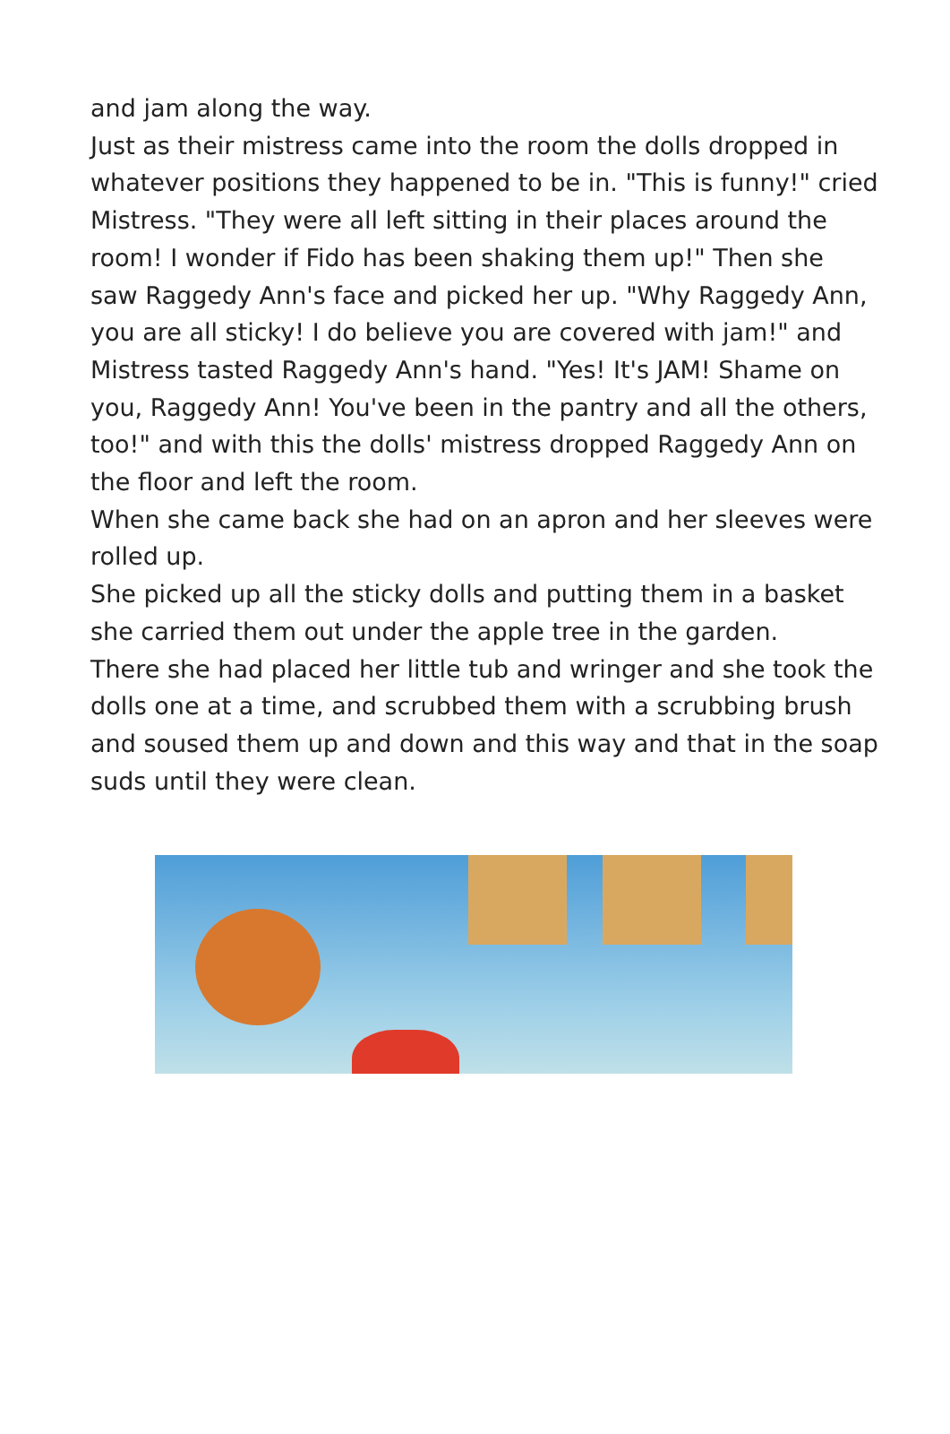and jam along the way.
Just as their mistress came into the room the dolls dropped in whatever positions they happened to be in. "This is funny!" cried Mistress. "They were all left sitting in their places around the room! I wonder if Fido has been shaking them up!" Then she saw Raggedy Ann's face and picked her up. "Why Raggedy Ann, you are all sticky! I do believe you are covered with jam!" and Mistress tasted Raggedy Ann's hand. "Yes! It's JAM! Shame on you, Raggedy Ann! You've been in the pantry and all the others, too!" and with this the dolls' mistress dropped Raggedy Ann on the floor and left the room.
When she came back she had on an apron and her sleeves were rolled up.
She picked up all the sticky dolls and putting them in a basket she carried them out under the apple tree in the garden.
There she had placed her little tub and wringer and she took the dolls one at a time, and scrubbed them with a scrubbing brush and soused them up and down and this way and that in the soap suds until they were clean.